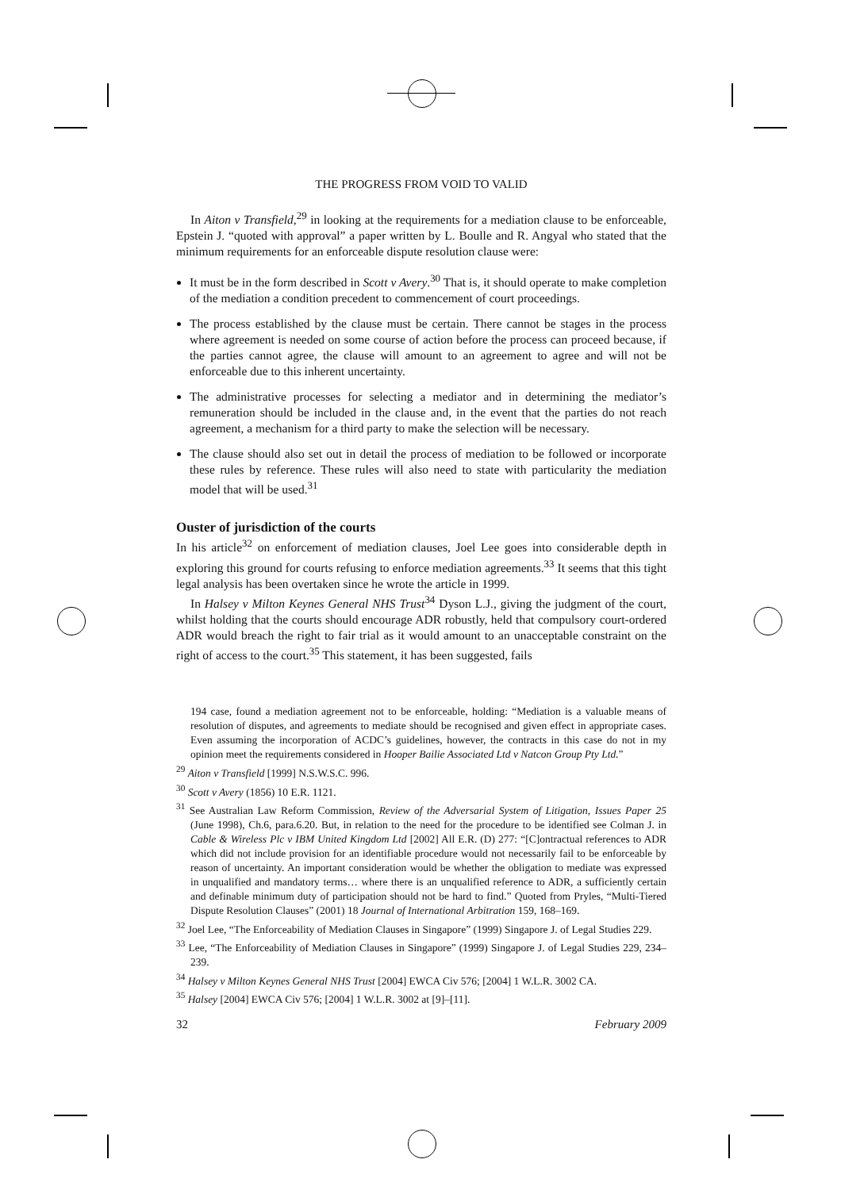THE PROGRESS FROM VOID TO VALID
In Aiton v Transfield,<sup>29</sup> in looking at the requirements for a mediation clause to be enforceable, Epstein J. “quoted with approval” a paper written by L. Boulle and R. Angyal who stated that the minimum requirements for an enforceable dispute resolution clause were:
It must be in the form described in Scott v Avery.<sup>30</sup> That is, it should operate to make completion of the mediation a condition precedent to commencement of court proceedings.
The process established by the clause must be certain. There cannot be stages in the process where agreement is needed on some course of action before the process can proceed because, if the parties cannot agree, the clause will amount to an agreement to agree and will not be enforceable due to this inherent uncertainty.
The administrative processes for selecting a mediator and in determining the mediator’s remuneration should be included in the clause and, in the event that the parties do not reach agreement, a mechanism for a third party to make the selection will be necessary.
The clause should also set out in detail the process of mediation to be followed or incorporate these rules by reference. These rules will also need to state with particularity the mediation model that will be used.<sup>31</sup>
Ouster of jurisdiction of the courts
In his article<sup>32</sup> on enforcement of mediation clauses, Joel Lee goes into considerable depth in exploring this ground for courts refusing to enforce mediation agreements.<sup>33</sup> It seems that this tight legal analysis has been overtaken since he wrote the article in 1999.
In Halsey v Milton Keynes General NHS Trust<sup>34</sup> Dyson L.J., giving the judgment of the court, whilst holding that the courts should encourage ADR robustly, held that compulsory court-ordered ADR would breach the right to fair trial as it would amount to an unacceptable constraint on the right of access to the court.<sup>35</sup> This statement, it has been suggested, fails
194 case, found a mediation agreement not to be enforceable, holding: “Mediation is a valuable means of resolution of disputes, and agreements to mediate should be recognised and given effect in appropriate cases. Even assuming the incorporation of ACDC’s guidelines, however, the contracts in this case do not in my opinion meet the requirements considered in Hooper Bailie Associated Ltd v Natcon Group Pty Ltd.”
<sup>29</sup> Aiton v Transfield [1999] N.S.W.S.C. 996.
<sup>30</sup> Scott v Avery (1856) 10 E.R. 1121.
<sup>31</sup> See Australian Law Reform Commission, Review of the Adversarial System of Litigation, Issues Paper 25 (June 1998), Ch.6, para.6.20. But, in relation to the need for the procedure to be identified see Colman J. in Cable & Wireless Plc v IBM United Kingdom Ltd [2002] All E.R. (D) 277: “[C]ontractual references to ADR which did not include provision for an identifiable procedure would not necessarily fail to be enforceable by reason of uncertainty. An important consideration would be whether the obligation to mediate was expressed in unqualified and mandatory terms… where there is an unqualified reference to ADR, a sufficiently certain and definable minimum duty of participation should not be hard to find.” Quoted from Pryles, “Multi-Tiered Dispute Resolution Clauses” (2001) 18 Journal of International Arbitration 159, 168–169.
<sup>32</sup> Joel Lee, “The Enforceability of Mediation Clauses in Singapore” (1999) Singapore J. of Legal Studies 229.
<sup>33</sup> Lee, “The Enforceability of Mediation Clauses in Singapore” (1999) Singapore J. of Legal Studies 229, 234–239.
<sup>34</sup> Halsey v Milton Keynes General NHS Trust [2004] EWCA Civ 576; [2004] 1 W.L.R. 3002 CA.
<sup>35</sup> Halsey [2004] EWCA Civ 576; [2004] 1 W.L.R. 3002 at [9]–[11].
32 February 2009